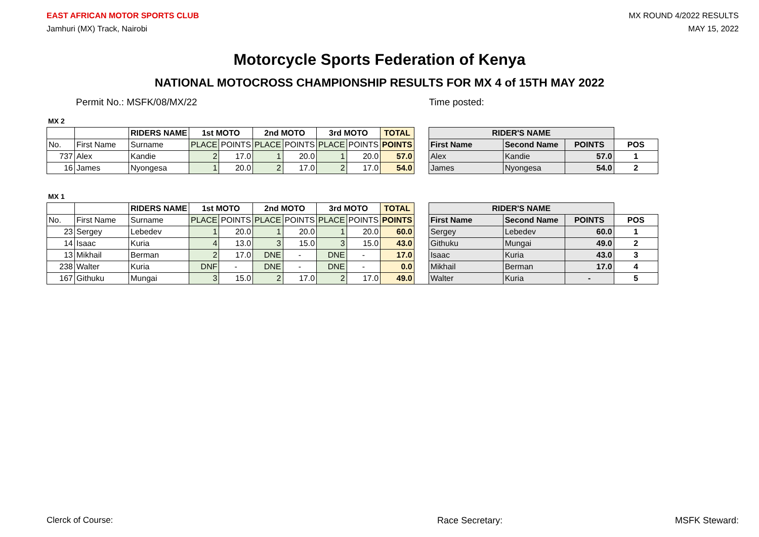EAST AFRICAN MOTOR SPORTS CLUB
Jamhuri (MX) Track, Nairobi
MX ROUND 4/2022 RESULTS
MAY 15, 2022
Motorcycle Sports Federation of Kenya
NATIONAL MOTOCROSS CHAMPIONSHIP RESULTS FOR MX 4 of 15TH MAY 2022
Permit No.: MSFK/08/MX/22 Time posted:
MX 2
| | | RIDERS NAME | 1st MOTO | | 2nd MOTO | | 3rd MOTO | | TOTAL | | RIDER'S NAME | | | |
| No. | First Name | Surname | PLACE | POINTS | PLACE | POINTS | PLACE | POINTS | POINTS | | First Name | Second Name | POINTS | POS |
| 737 | Alex | Kandie | 2 | 17.0 | 1 | 20.0 | 1 | 20.0 | 57.0 | | Alex | Kandie | 57.0 | 1 |
| 16 | James | Nyongesa | 1 | 20.0 | 2 | 17.0 | 2 | 17.0 | 54.0 | | James | Nyongesa | 54.0 | 2 |
MX 1
| | | RIDERS NAME | 1st MOTO | | 2nd MOTO | | 3rd MOTO | | TOTAL | | RIDER'S NAME | | | |
| No. | First Name | Surname | PLACE | POINTS | PLACE | POINTS | PLACE | POINTS | POINTS | | First Name | Second Name | POINTS | POS |
| 23 | Sergey | Lebedev | 1 | 20.0 | 1 | 20.0 | 1 | 20.0 | 60.0 | | Sergey | Lebedev | 60.0 | 1 |
| 14 | Isaac | Kuria | 4 | 13.0 | 3 | 15.0 | 3 | 15.0 | 43.0 | | Githuku | Mungai | 49.0 | 2 |
| 13 | Mikhail | Berman | 2 | 17.0 | DNE | - | DNE | - | 17.0 | | Isaac | Kuria | 43.0 | 3 |
| 238 | Walter | Kuria | DNF | - | DNE | - | DNE | - | 0.0 | | Mikhail | Berman | 17.0 | 4 |
| 167 | Githuku | Mungai | 3 | 15.0 | 2 | 17.0 | 2 | 17.0 | 49.0 | | Walter | Kuria | - | 5 |
Clerck of Course: Race Secretary: MSFK Steward: